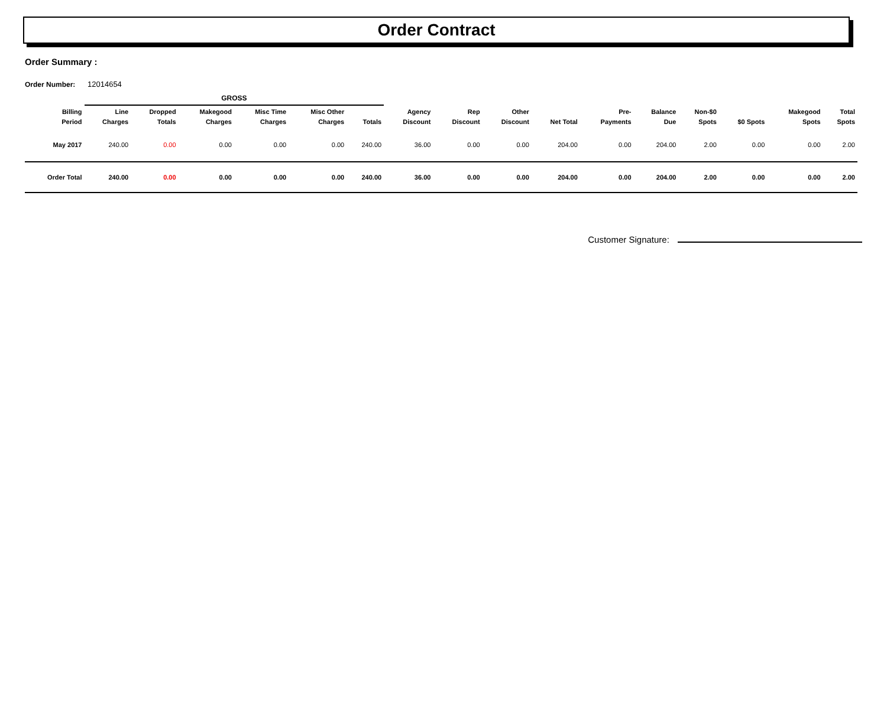Order Contract
Order Summary :
Order Number: 12014654
| | GROSS | | | | | | | | | | | | | | | |
| --- | --- | --- | --- | --- | --- | --- | --- | --- | --- | --- | --- | --- | --- | --- | --- | --- |
| Billing Period | Line Charges | Dropped Totals | Makegood Charges | Misc Time Charges | Misc Other Charges | Totals | Agency Discount | Rep Discount | Other Discount | Net Total | Pre- Payments | Balance Due | Non-$0 Spots | $0 Spots | Makegood Spots | Total Spots |
| May 2017 | 240.00 | 0.00 | 0.00 | 0.00 | 0.00 | 240.00 | 36.00 | 0.00 | 0.00 | 204.00 | 0.00 | 204.00 | 2.00 | 0.00 | 0.00 | 2.00 |
| Order Total | 240.00 | 0.00 | 0.00 | 0.00 | 0.00 | 240.00 | 36.00 | 0.00 | 0.00 | 204.00 | 0.00 | 204.00 | 2.00 | 0.00 | 0.00 | 2.00 |
Customer Signature: